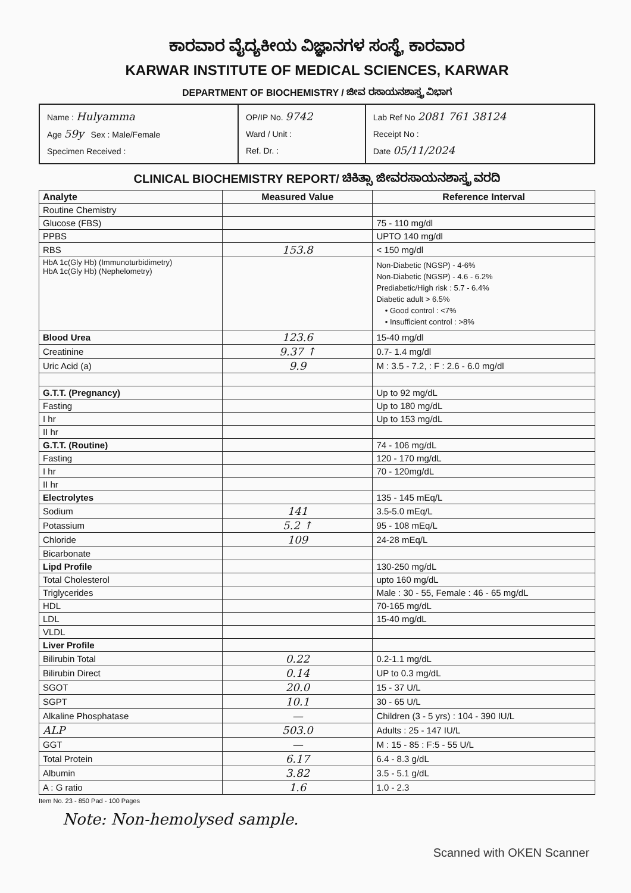ಕಾರವಾರ ವೈದ್ಯಕೀಯ ವಿಜ್ಞಾನಗಳ ಸಂಸ್ಥೆ, ಕಾರವಾರ
KARWAR INSTITUTE OF MEDICAL SCIENCES, KARWAR
DEPARTMENT OF BIOCHEMISTRY / ಜೀವ ರಸಾಯನಶಾಸ್ತ್ರ ವಿಭಾಗ
| Name : Hulyamma Age 59y Sex : Male/Female Specimen Received : | OP/IP No. 9742 Ward / Unit : Ref. Dr. : | Lab Ref No 2081 761 38124 Receipt No : Date 05/11/2024 |
CLINICAL BIOCHEMISTRY REPORT/ ಚಿಕಿತ್ಸಾ ಜೀವರಸಾಯನಶಾಸ್ತ್ರ ವರದಿ
| Analyte | Measured Value | Reference Interval |
| --- | --- | --- |
| Routine Chemistry | | |
| Glucose (FBS) | | 75 - 110 mg/dl |
| PPBS | | UPTO 140 mg/dl |
| RBS | 153.8 | < 150 mg/dl |
| HbA 1c(Gly Hb) (Immunoturbidimetry) HbA 1c(Gly Hb) (Nephelometry) | | Non-Diabetic (NGSP) - 4-6% Non-Diabetic (NGSP) - 4.6 - 6.2% Prediabetic/High risk : 5.7 - 6.4% Diabetic adult > 6.5% • Good control : <7% • Insufficient control : >8% |
| Blood Urea | 123.6 | 15-40 mg/dl |
| Creatinine | 9.37 ↑ | 0.7- 1.4 mg/dl |
| Uric Acid (a) | 9.9 | M : 3.5 - 7.2, : F : 2.6 - 6.0 mg/dl |
| G.T.T. (Pregnancy) | | Up to 92 mg/dL |
| Fasting | | Up to 180 mg/dL |
| I hr | | Up to 153 mg/dL |
| II hr | | |
| G.T.T. (Routine) | | 74 - 106 mg/dL |
| Fasting | | 120 - 170 mg/dL |
| I hr | | 70 - 120mg/dL |
| II hr | | |
| Electrolytes | | 135 - 145 mEq/L |
| Sodium | 141 | 3.5-5.0 mEq/L |
| Potassium | 5.2 ↑ | 95 - 108 mEq/L |
| Chloride | 109 | 24-28 mEq/L |
| Bicarbonate | | |
| Lipd Profile | | 130-250 mg/dL |
| Total Cholesterol | | upto 160 mg/dL |
| Triglycerides | | Male : 30 - 55, Female : 46 - 65 mg/dL |
| HDL | | 70-165 mg/dL |
| LDL | | 15-40 mg/dL |
| VLDL | | |
| Liver Profile | | |
| Bilirubin Total | 0.22 | 0.2-1.1 mg/dL |
| Bilirubin Direct | 0.14 | UP to 0.3 mg/dL |
| SGOT | 20.0 | 15 - 37 U/L |
| SGPT | 10.1 | 30 - 65 U/L |
| Alkaline Phosphatase | — | Children (3 - 5 yrs) : 104 - 390 IU/L |
| ALP | 503.0 | Adults : 25 - 147 IU/L |
| GGT | — | M : 15 - 85 : F:5 - 55 U/L |
| Total Protein | 6.17 | 6.4 - 8.3 g/dL |
| Albumin | 3.82 | 3.5 - 5.1 g/dL |
| A : G ratio | 1.6 | 1.0 - 2.3 |
Item No. 23 - 850 Pad - 100 Pages
Note: Non-hemolysed sample.
Scanned with OKEN Scanner